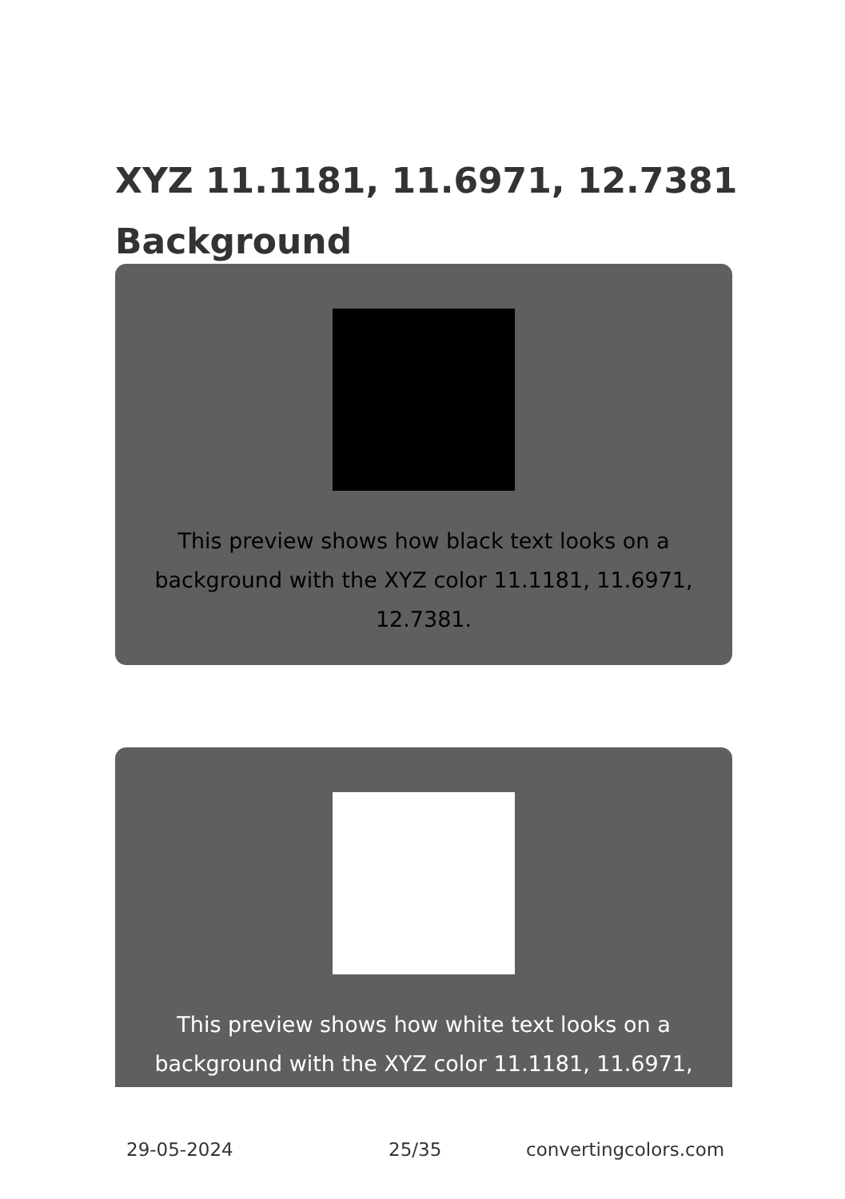XYZ 11.1181, 11.6971, 12.7381 Background
This preview shows how black text looks on a background with the XYZ color 11.1181, 11.6971, 12.7381.
This preview shows how white text looks on a background with the XYZ color 11.1181, 11.6971,
29-05-2024 25/35 convertingcolors.com